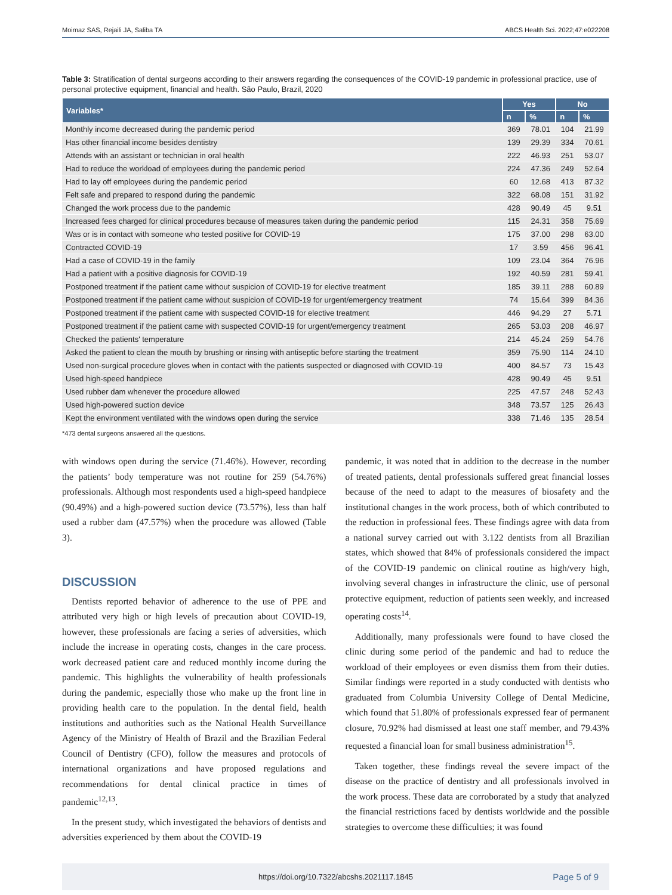Moimaz SAS, Rejaili JA, Saliba TA ABCS Health Sci. 2022;47:e022208
Table 3: Stratification of dental surgeons according to their answers regarding the consequences of the COVID-19 pandemic in professional practice, use of personal protective equipment, financial and health. São Paulo, Brazil, 2020
| Variables* | Yes | | No | |
| --- | --- | --- | --- | --- |
| | n | % | n | % |
| Monthly income decreased during the pandemic period | 369 | 78.01 | 104 | 21.99 |
| Has other financial income besides dentistry | 139 | 29.39 | 334 | 70.61 |
| Attends with an assistant or technician in oral health | 222 | 46.93 | 251 | 53.07 |
| Had to reduce the workload of employees during the pandemic period | 224 | 47.36 | 249 | 52.64 |
| Had to lay off employees during the pandemic period | 60 | 12.68 | 413 | 87.32 |
| Felt safe and prepared to respond during the pandemic | 322 | 68.08 | 151 | 31.92 |
| Changed the work process due to the pandemic | 428 | 90.49 | 45 | 9.51 |
| Increased fees charged for clinical procedures because of measures taken during the pandemic period | 115 | 24.31 | 358 | 75.69 |
| Was or is in contact with someone who tested positive for COVID-19 | 175 | 37.00 | 298 | 63.00 |
| Contracted COVID-19 | 17 | 3.59 | 456 | 96.41 |
| Had a case of COVID-19 in the family | 109 | 23.04 | 364 | 76.96 |
| Had a patient with a positive diagnosis for COVID-19 | 192 | 40.59 | 281 | 59.41 |
| Postponed treatment if the patient came without suspicion of COVID-19 for elective treatment | 185 | 39.11 | 288 | 60.89 |
| Postponed treatment if the patient came without suspicion of COVID-19 for urgent/emergency treatment | 74 | 15.64 | 399 | 84.36 |
| Postponed treatment if the patient came with suspected COVID-19 for elective treatment | 446 | 94.29 | 27 | 5.71 |
| Postponed treatment if the patient came with suspected COVID-19 for urgent/emergency treatment | 265 | 53.03 | 208 | 46.97 |
| Checked the patients' temperature | 214 | 45.24 | 259 | 54.76 |
| Asked the patient to clean the mouth by brushing or rinsing with antiseptic before starting the treatment | 359 | 75.90 | 114 | 24.10 |
| Used non-surgical procedure gloves when in contact with the patients suspected or diagnosed with COVID-19 | 400 | 84.57 | 73 | 15.43 |
| Used high-speed handpiece | 428 | 90.49 | 45 | 9.51 |
| Used rubber dam whenever the procedure allowed | 225 | 47.57 | 248 | 52.43 |
| Used high-powered suction device | 348 | 73.57 | 125 | 26.43 |
| Kept the environment ventilated with the windows open during the service | 338 | 71.46 | 135 | 28.54 |
*473 dental surgeons answered all the questions.
with windows open during the service (71.46%). However, recording the patients’ body temperature was not routine for 259 (54.76%) professionals. Although most respondents used a high-speed handpiece (90.49%) and a high-powered suction device (73.57%), less than half used a rubber dam (47.57%) when the procedure was allowed (Table 3).
DISCUSSION
Dentists reported behavior of adherence to the use of PPE and attributed very high or high levels of precaution about COVID-19, however, these professionals are facing a series of adversities, which include the increase in operating costs, changes in the care process. work decreased patient care and reduced monthly income during the pandemic. This highlights the vulnerability of health professionals during the pandemic, especially those who make up the front line in providing health care to the population. In the dental field, health institutions and authorities such as the National Health Surveillance Agency of the Ministry of Health of Brazil and the Brazilian Federal Council of Dentistry (CFO), follow the measures and protocols of international organizations and have proposed regulations and recommendations for dental clinical practice in times of pandemic<sup>12,13</sup>.
In the present study, which investigated the behaviors of dentists and adversities experienced by them about the COVID-19
pandemic, it was noted that in addition to the decrease in the number of treated patients, dental professionals suffered great financial losses because of the need to adapt to the measures of biosafety and the institutional changes in the work process, both of which contributed to the reduction in professional fees. These findings agree with data from a national survey carried out with 3.122 dentists from all Brazilian states, which showed that 84% of professionals considered the impact of the COVID-19 pandemic on clinical routine as high/very high, involving several changes in infrastructure the clinic, use of personal protective equipment, reduction of patients seen weekly, and increased operating costs<sup>14</sup>.
Additionally, many professionals were found to have closed the clinic during some period of the pandemic and had to reduce the workload of their employees or even dismiss them from their duties. Similar findings were reported in a study conducted with dentists who graduated from Columbia University College of Dental Medicine, which found that 51.80% of professionals expressed fear of permanent closure, 70.92% had dismissed at least one staff member, and 79.43% requested a financial loan for small business administration<sup>15</sup>.
Taken together, these findings reveal the severe impact of the disease on the practice of dentistry and all professionals involved in the work process. These data are corroborated by a study that analyzed the financial restrictions faced by dentists worldwide and the possible strategies to overcome these difficulties; it was found
https://doi.org/10.7322/abcshs.2021117.1845 Page 5 of 9